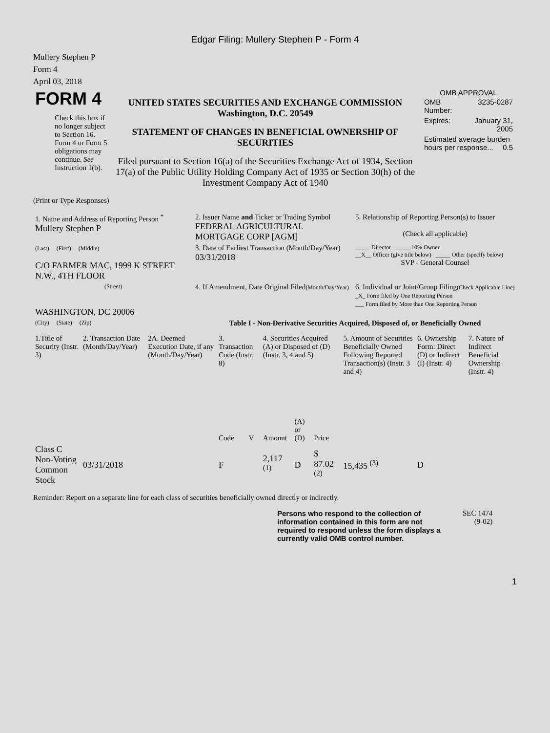Edgar Filing: Mullery Stephen P - Form 4
Mullery Stephen P
Form 4
April 03, 2018
| FORM 4 Check this box if no longer subject to Section 16. Form 4 or Form 5 obligations may continue. See Instruction 1(b). | UNITED STATES SECURITIES AND EXCHANGE COMMISSION Washington, D.C. 20549 STATEMENT OF CHANGES IN BENEFICIAL OWNERSHIP OF SECURITIES Filed pursuant to Section 16(a) of the Securities Exchange Act of 1934, Section 17(a) of the Public Utility Holding Company Act of 1935 or Section 30(h) of the Investment Company Act of 1940 | OMB APPROVAL / OMB Number: / 3235-0287 / / Expires: / January 31, 2005 / / Estimated average burden hours per response... 0.5 / / |
(Print or Type Responses)
| 1. Name and Address of Reporting Person <sup>*</sup> Mullery Stephen P | 2. Issuer Name and Ticker or Trading Symbol FEDERAL AGRICULTURAL MORTGAGE CORP [AGM] | 5. Relationship of Reporting Person(s) to Issuer (Check all applicable) |
| (Last) (First) (Middle) C/O FARMER MAC, 1999 K STREET N.W., 4TH FLOOR | 3. Date of Earliest Transaction (Month/Day/Year) 03/31/2018 | _____ Director _____ 10% Owner __X__ Officer (give title below) _____ Other (specify below) SVP - General Counsel |
| (Street) WASHINGTON, DC 20006 | 4. If Amendment, Date Original Filed (Month/Day/Year) | 6. Individual or Joint/Group Filing (Check Applicable Line) _X_ Form filed by One Reporting Person ___ Form filed by More than One Reporting Person |
| (City) (State) (Zip) | Table I - Non-Derivative Securities Acquired, Disposed of, or Beneficially Owned | |
| 1.Title of Security (Instr. 3) | 2. Transaction Date (Month/Day/Year) | 2A. Deemed Execution Date, if any (Month/Day/Year) | 3. Transaction Code (Instr. 8) | | 4. Securities Acquired (A) or Disposed of (D) (Instr. 3, 4 and 5) | | | 5. Amount of Securities Beneficially Owned Following Reported Transaction(s) (Instr. 3 and 4) | 6. Ownership Form: Direct (D) or Indirect (I) (Instr. 4) | 7. Nature of Indirect Beneficial Ownership (Instr. 4) |
| --- | --- | --- | --- | --- | --- | --- | --- | --- | --- | --- |
| | | | Code | V | Amount | (A) or (D) | Price | | | |
| Class C Non-Voting Common Stock | 03/31/2018 | | F | | 2,117 <sup>(1)</sup> | D | $ 87.02 <sup>(2)</sup> | 15,435 <sup>(3)</sup> | D | |
Reminder: Report on a separate line for each class of securities beneficially owned directly or indirectly.
Persons who respond to the collection of information contained in this form are not required to respond unless the form displays a currently valid OMB control number.
SEC 1474
(9-02)
1